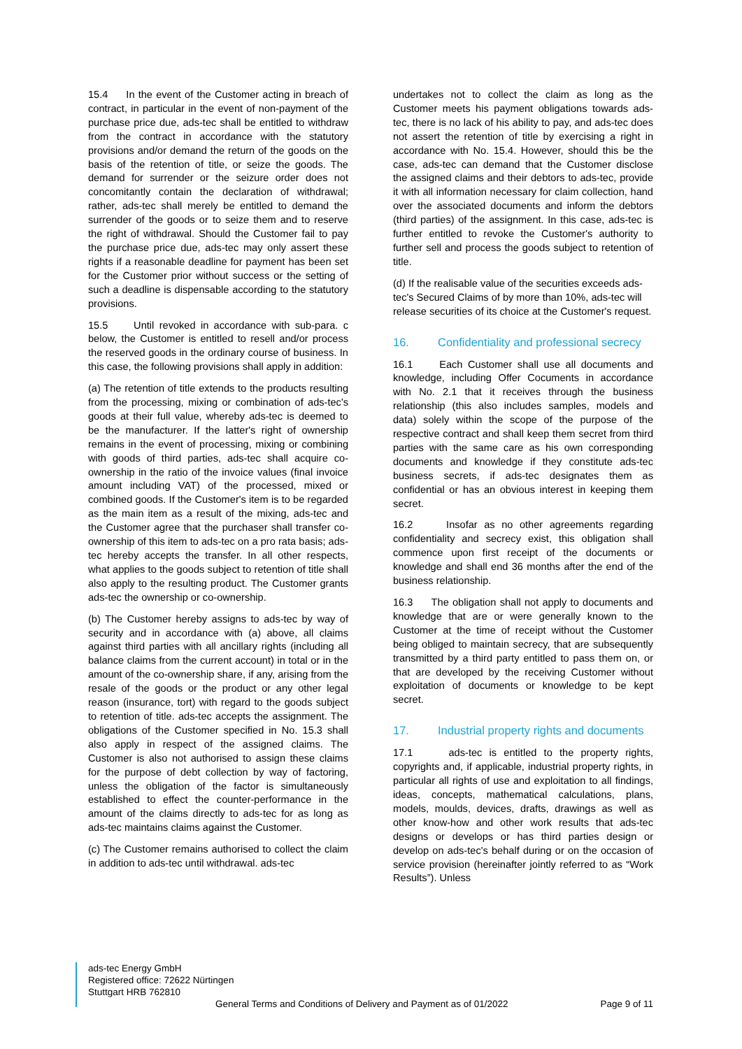15.4 In the event of the Customer acting in breach of contract, in particular in the event of non-payment of the purchase price due, ads-tec shall be entitled to withdraw from the contract in accordance with the statutory provisions and/or demand the return of the goods on the basis of the retention of title, or seize the goods. The demand for surrender or the seizure order does not concomitantly contain the declaration of withdrawal; rather, ads-tec shall merely be entitled to demand the surrender of the goods or to seize them and to reserve the right of withdrawal. Should the Customer fail to pay the purchase price due, ads-tec may only assert these rights if a reasonable deadline for payment has been set for the Customer prior without success or the setting of such a deadline is dispensable according to the statutory provisions.
15.5 Until revoked in accordance with sub-para. c below, the Customer is entitled to resell and/or process the reserved goods in the ordinary course of business. In this case, the following provisions shall apply in addition:
(a) The retention of title extends to the products resulting from the processing, mixing or combination of ads-tec's goods at their full value, whereby ads-tec is deemed to be the manufacturer. If the latter's right of ownership remains in the event of processing, mixing or combining with goods of third parties, ads-tec shall acquire co-ownership in the ratio of the invoice values (final invoice amount including VAT) of the processed, mixed or combined goods. If the Customer's item is to be regarded as the main item as a result of the mixing, ads-tec and the Customer agree that the purchaser shall transfer co-ownership of this item to ads-tec on a pro rata basis; ads-tec hereby accepts the transfer. In all other respects, what applies to the goods subject to retention of title shall also apply to the resulting product. The Customer grants ads-tec the ownership or co-ownership.
(b) The Customer hereby assigns to ads-tec by way of security and in accordance with (a) above, all claims against third parties with all ancillary rights (including all balance claims from the current account) in total or in the amount of the co-ownership share, if any, arising from the resale of the goods or the product or any other legal reason (insurance, tort) with regard to the goods subject to retention of title. ads-tec accepts the assignment. The obligations of the Customer specified in No. 15.3 shall also apply in respect of the assigned claims. The Customer is also not authorised to assign these claims for the purpose of debt collection by way of factoring, unless the obligation of the factor is simultaneously established to effect the counter-performance in the amount of the claims directly to ads-tec for as long as ads-tec maintains claims against the Customer.
(c) The Customer remains authorised to collect the claim in addition to ads-tec until withdrawal. ads-tec
undertakes not to collect the claim as long as the Customer meets his payment obligations towards ads-tec, there is no lack of his ability to pay, and ads-tec does not assert the retention of title by exercising a right in accordance with No. 15.4. However, should this be the case, ads-tec can demand that the Customer disclose the assigned claims and their debtors to ads-tec, provide it with all information necessary for claim collection, hand over the associated documents and inform the debtors (third parties) of the assignment. In this case, ads-tec is further entitled to revoke the Customer's authority to further sell and process the goods subject to retention of title.
(d) If the realisable value of the securities exceeds ads-tec's Secured Claims of by more than 10%, ads-tec will release securities of its choice at the Customer's request.
16. Confidentiality and professional secrecy
16.1 Each Customer shall use all documents and knowledge, including Offer Cocuments in accordance with No. 2.1 that it receives through the business relationship (this also includes samples, models and data) solely within the scope of the purpose of the respective contract and shall keep them secret from third parties with the same care as his own corresponding documents and knowledge if they constitute ads-tec business secrets, if ads-tec designates them as confidential or has an obvious interest in keeping them secret.
16.2 Insofar as no other agreements regarding confidentiality and secrecy exist, this obligation shall commence upon first receipt of the documents or knowledge and shall end 36 months after the end of the business relationship.
16.3 The obligation shall not apply to documents and knowledge that are or were generally known to the Customer at the time of receipt without the Customer being obliged to maintain secrecy, that are subsequently transmitted by a third party entitled to pass them on, or that are developed by the receiving Customer without exploitation of documents or knowledge to be kept secret.
17. Industrial property rights and documents
17.1 ads-tec is entitled to the property rights, copyrights and, if applicable, industrial property rights, in particular all rights of use and exploitation to all findings, ideas, concepts, mathematical calculations, plans, models, moulds, devices, drafts, drawings as well as other know-how and other work results that ads-tec designs or develops or has third parties design or develop on ads-tec's behalf during or on the occasion of service provision (hereinafter jointly referred to as “Work Results”). Unless
ads-tec Energy GmbH
Registered office: 72622 Nürtingen
Stuttgart HRB 762810
General Terms and Conditions of Delivery and Payment as of 01/2022 Page 9 of 11